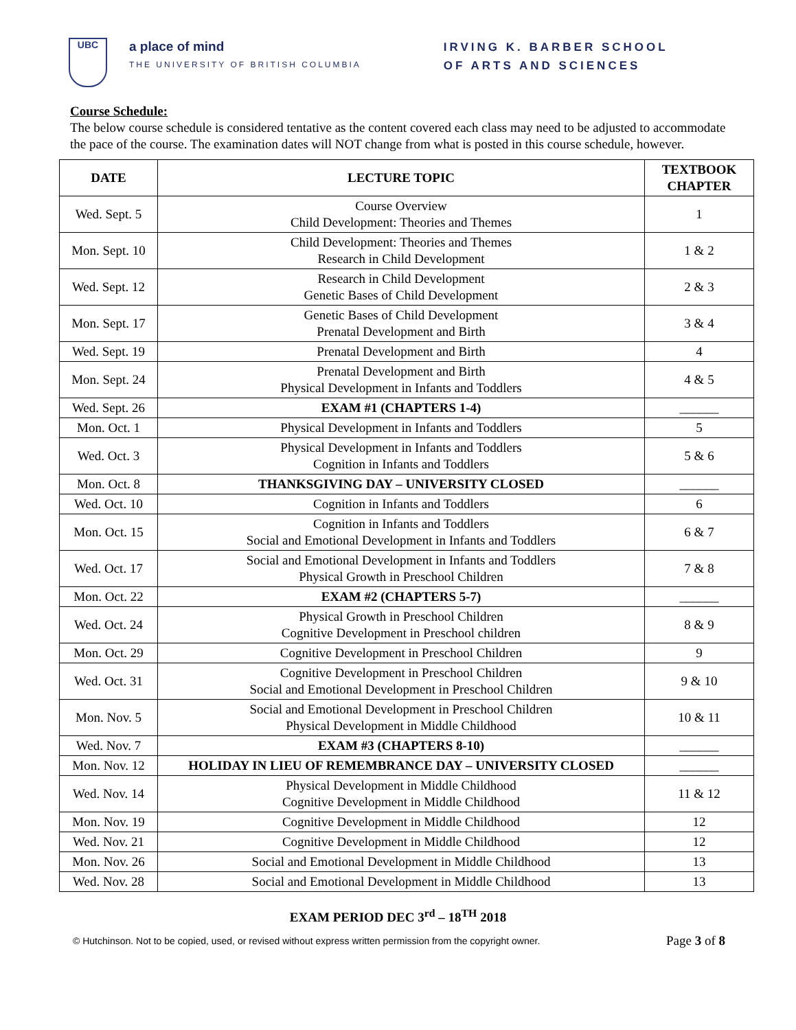UBC
a place of mind
THE UNIVERSITY OF BRITISH COLUMBIA
IRVING K. BARBER SCHOOL
OF ARTS AND SCIENCES
Course Schedule:
The below course schedule is considered tentative as the content covered each class may need to be adjusted to accommodate the pace of the course. The examination dates will NOT change from what is posted in this course schedule, however.
| DATE | LECTURE TOPIC | TEXTBOOK CHAPTER |
| --- | --- | --- |
| Wed. Sept. 5 | Course Overview Child Development: Theories and Themes | 1 |
| Mon. Sept. 10 | Child Development: Theories and Themes Research in Child Development | 1 & 2 |
| Wed. Sept. 12 | Research in Child Development Genetic Bases of Child Development | 2 & 3 |
| Mon. Sept. 17 | Genetic Bases of Child Development Prenatal Development and Birth | 3 & 4 |
| Wed. Sept. 19 | Prenatal Development and Birth | 4 |
| Mon. Sept. 24 | Prenatal Development and Birth Physical Development in Infants and Toddlers | 4 & 5 |
| Wed. Sept. 26 | EXAM #1 (CHAPTERS 1-4) | ______ |
| Mon. Oct. 1 | Physical Development in Infants and Toddlers | 5 |
| Wed. Oct. 3 | Physical Development in Infants and Toddlers Cognition in Infants and Toddlers | 5 & 6 |
| Mon. Oct. 8 | THANKSGIVING DAY – UNIVERSITY CLOSED | ______ |
| Wed. Oct. 10 | Cognition in Infants and Toddlers | 6 |
| Mon. Oct. 15 | Cognition in Infants and Toddlers Social and Emotional Development in Infants and Toddlers | 6 & 7 |
| Wed. Oct. 17 | Social and Emotional Development in Infants and Toddlers Physical Growth in Preschool Children | 7 & 8 |
| Mon. Oct. 22 | EXAM #2 (CHAPTERS 5-7) | ______ |
| Wed. Oct. 24 | Physical Growth in Preschool Children Cognitive Development in Preschool children | 8 & 9 |
| Mon. Oct. 29 | Cognitive Development in Preschool Children | 9 |
| Wed. Oct. 31 | Cognitive Development in Preschool Children Social and Emotional Development in Preschool Children | 9 & 10 |
| Mon. Nov. 5 | Social and Emotional Development in Preschool Children Physical Development in Middle Childhood | 10 & 11 |
| Wed. Nov. 7 | EXAM #3 (CHAPTERS 8-10) | ______ |
| Mon. Nov. 12 | HOLIDAY IN LIEU OF REMEMBRANCE DAY – UNIVERSITY CLOSED | ______ |
| Wed. Nov. 14 | Physical Development in Middle Childhood Cognitive Development in Middle Childhood | 11 & 12 |
| Mon. Nov. 19 | Cognitive Development in Middle Childhood | 12 |
| Wed. Nov. 21 | Cognitive Development in Middle Childhood | 12 |
| Mon. Nov. 26 | Social and Emotional Development in Middle Childhood | 13 |
| Wed. Nov. 28 | Social and Emotional Development in Middle Childhood | 13 |
EXAM PERIOD DEC 3<sup>rd</sup> – 18<sup>TH</sup> 2018
© Hutchinson. Not to be copied, used, or revised without express written permission from the copyright owner. Page 3 of 8